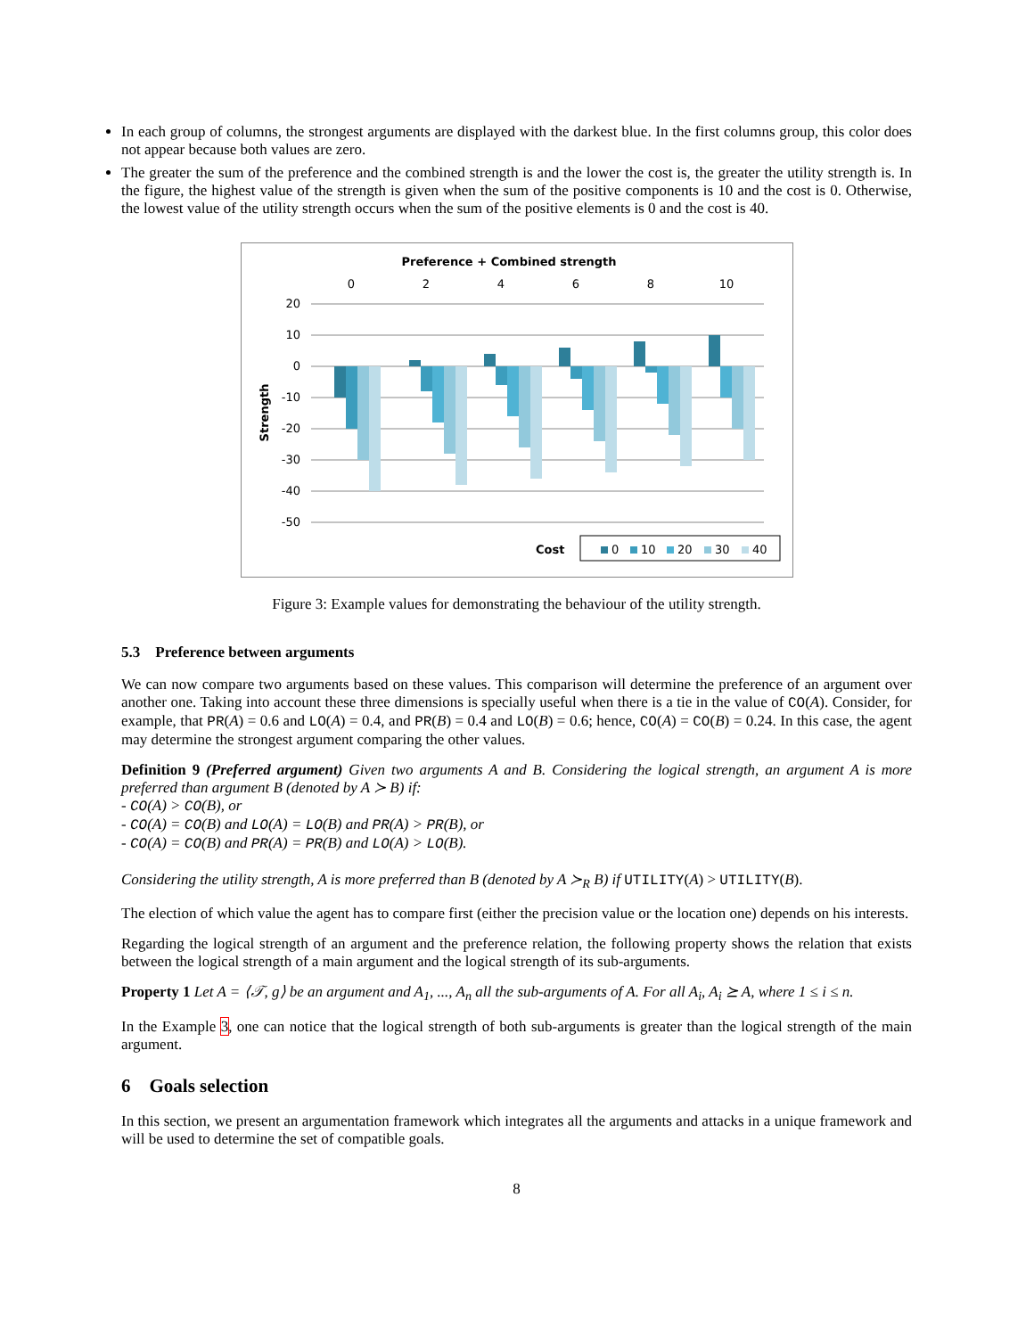In each group of columns, the strongest arguments are displayed with the darkest blue. In the first columns group, this color does not appear because both values are zero.
The greater the sum of the preference and the combined strength is and the lower the cost is, the greater the utility strength is. In the figure, the highest value of the strength is given when the sum of the positive components is 10 and the cost is 0. Otherwise, the lowest value of the utility strength occurs when the sum of the positive elements is 0 and the cost is 40.
Preference + Combined strength
0
2
4
6
8
10
20
10
0
-10
-20
-30
-40
-50
Strength
Cost
0
10
20
30
40
Figure 3: Example values for demonstrating the behaviour of the utility strength.
5.3 Preference between arguments
We can now compare two arguments based on these values. This comparison will determine the preference of an argument over another one. Taking into account these three dimensions is specially useful when there is a tie in the value of CO(A). Consider, for example, that PR(A) = 0.6 and LO(A) = 0.4, and PR(B) = 0.4 and LO(B) = 0.6; hence, CO(A) = CO(B) = 0.24. In this case, the agent may determine the strongest argument comparing the other values.
Definition 9 (Preferred argument) Given two arguments A and B. Considering the logical strength, an argument A is more preferred than argument B (denoted by A ≻ B) if:
- CO(A) > CO(B), or
- CO(A) = CO(B) and LO(A) = LO(B) and PR(A) > PR(B), or
- CO(A) = CO(B) and PR(A) = PR(B) and LO(A) > LO(B).
Considering the utility strength, A is more preferred than B (denoted by A ≻<sub>R</sub> B) if UTILITY(A) > UTILITY(B).
The election of which value the agent has to compare first (either the precision value or the location one) depends on his interests.
Regarding the logical strength of an argument and the preference relation, the following property shows the relation that exists between the logical strength of a main argument and the logical strength of its sub-arguments.
Property 1 Let A = ⟨𝒯, g⟩ be an argument and A<sub>1</sub>, ..., A<sub>n</sub> all the sub-arguments of A. For all A<sub>i</sub>, A<sub>i</sub> ⪰ A, where 1 ≤ i ≤ n.
In the Example 3, one can notice that the logical strength of both sub-arguments is greater than the logical strength of the main argument.
6 Goals selection
In this section, we present an argumentation framework which integrates all the arguments and attacks in a unique framework and will be used to determine the set of compatible goals.
8